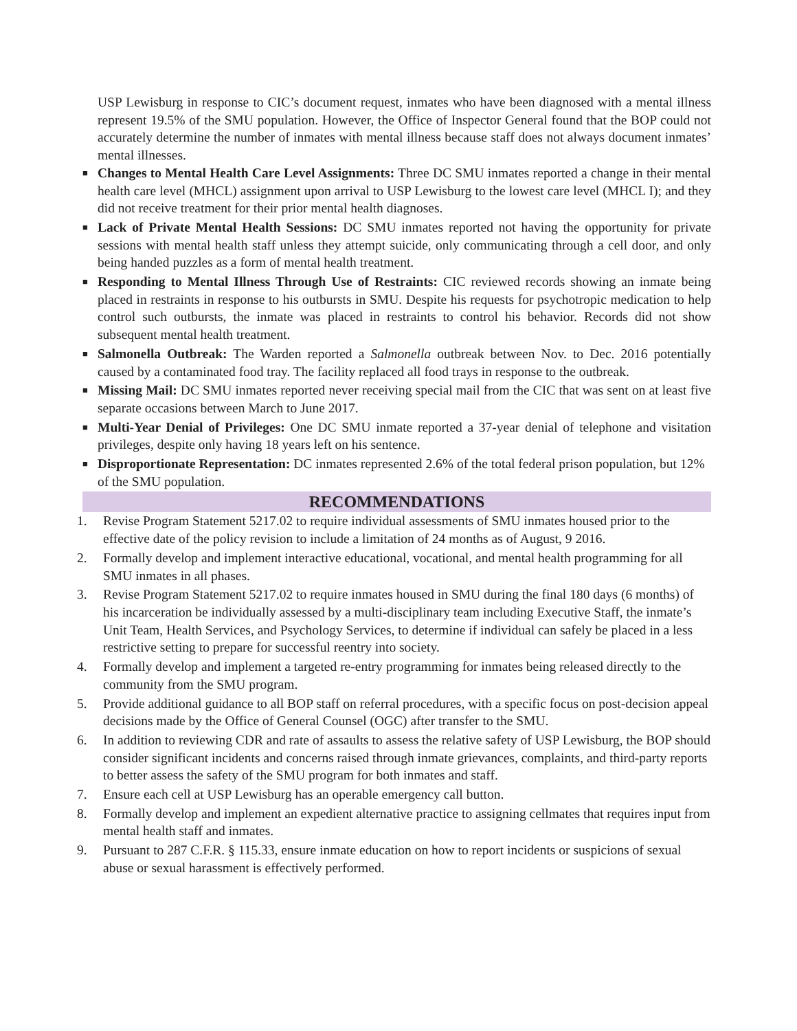USP Lewisburg in response to CIC’s document request, inmates who have been diagnosed with a mental illness represent 19.5% of the SMU population. However, the Office of Inspector General found that the BOP could not accurately determine the number of inmates with mental illness because staff does not always document inmates’ mental illnesses.
■
Changes to Mental Health Care Level Assignments: Three DC SMU inmates reported a change in their mental health care level (MHCL) assignment upon arrival to USP Lewisburg to the lowest care level (MHCL I); and they did not receive treatment for their prior mental health diagnoses.
■
Lack of Private Mental Health Sessions: DC SMU inmates reported not having the opportunity for private sessions with mental health staff unless they attempt suicide, only communicating through a cell door, and only being handed puzzles as a form of mental health treatment.
■
Responding to Mental Illness Through Use of Restraints: CIC reviewed records showing an inmate being placed in restraints in response to his outbursts in SMU. Despite his requests for psychotropic medication to help control such outbursts, the inmate was placed in restraints to control his behavior. Records did not show subsequent mental health treatment.
■
Salmonella Outbreak: The Warden reported a Salmonella outbreak between Nov. to Dec. 2016 potentially caused by a contaminated food tray. The facility replaced all food trays in response to the outbreak.
■
Missing Mail: DC SMU inmates reported never receiving special mail from the CIC that was sent on at least five separate occasions between March to June 2017.
■
Multi-Year Denial of Privileges: One DC SMU inmate reported a 37-year denial of telephone and visitation privileges, despite only having 18 years left on his sentence.
■
Disproportionate Representation: DC inmates represented 2.6% of the total federal prison population, but 12% of the SMU population.
RECOMMENDATIONS
1. Revise Program Statement 5217.02 to require individual assessments of SMU inmates housed prior to the effective date of the policy revision to include a limitation of 24 months as of August, 9 2016.
2. Formally develop and implement interactive educational, vocational, and mental health programming for all SMU inmates in all phases.
3. Revise Program Statement 5217.02 to require inmates housed in SMU during the final 180 days (6 months) of his incarceration be individually assessed by a multi-disciplinary team including Executive Staff, the inmate’s Unit Team, Health Services, and Psychology Services, to determine if individual can safely be placed in a less restrictive setting to prepare for successful reentry into society.
4. Formally develop and implement a targeted re-entry programming for inmates being released directly to the community from the SMU program.
5. Provide additional guidance to all BOP staff on referral procedures, with a specific focus on post-decision appeal decisions made by the Office of General Counsel (OGC) after transfer to the SMU.
6. In addition to reviewing CDR and rate of assaults to assess the relative safety of USP Lewisburg, the BOP should consider significant incidents and concerns raised through inmate grievances, complaints, and third-party reports to better assess the safety of the SMU program for both inmates and staff.
7. Ensure each cell at USP Lewisburg has an operable emergency call button.
8. Formally develop and implement an expedient alternative practice to assigning cellmates that requires input from mental health staff and inmates.
9. Pursuant to 287 C.F.R. § 115.33, ensure inmate education on how to report incidents or suspicions of sexual abuse or sexual harassment is effectively performed.